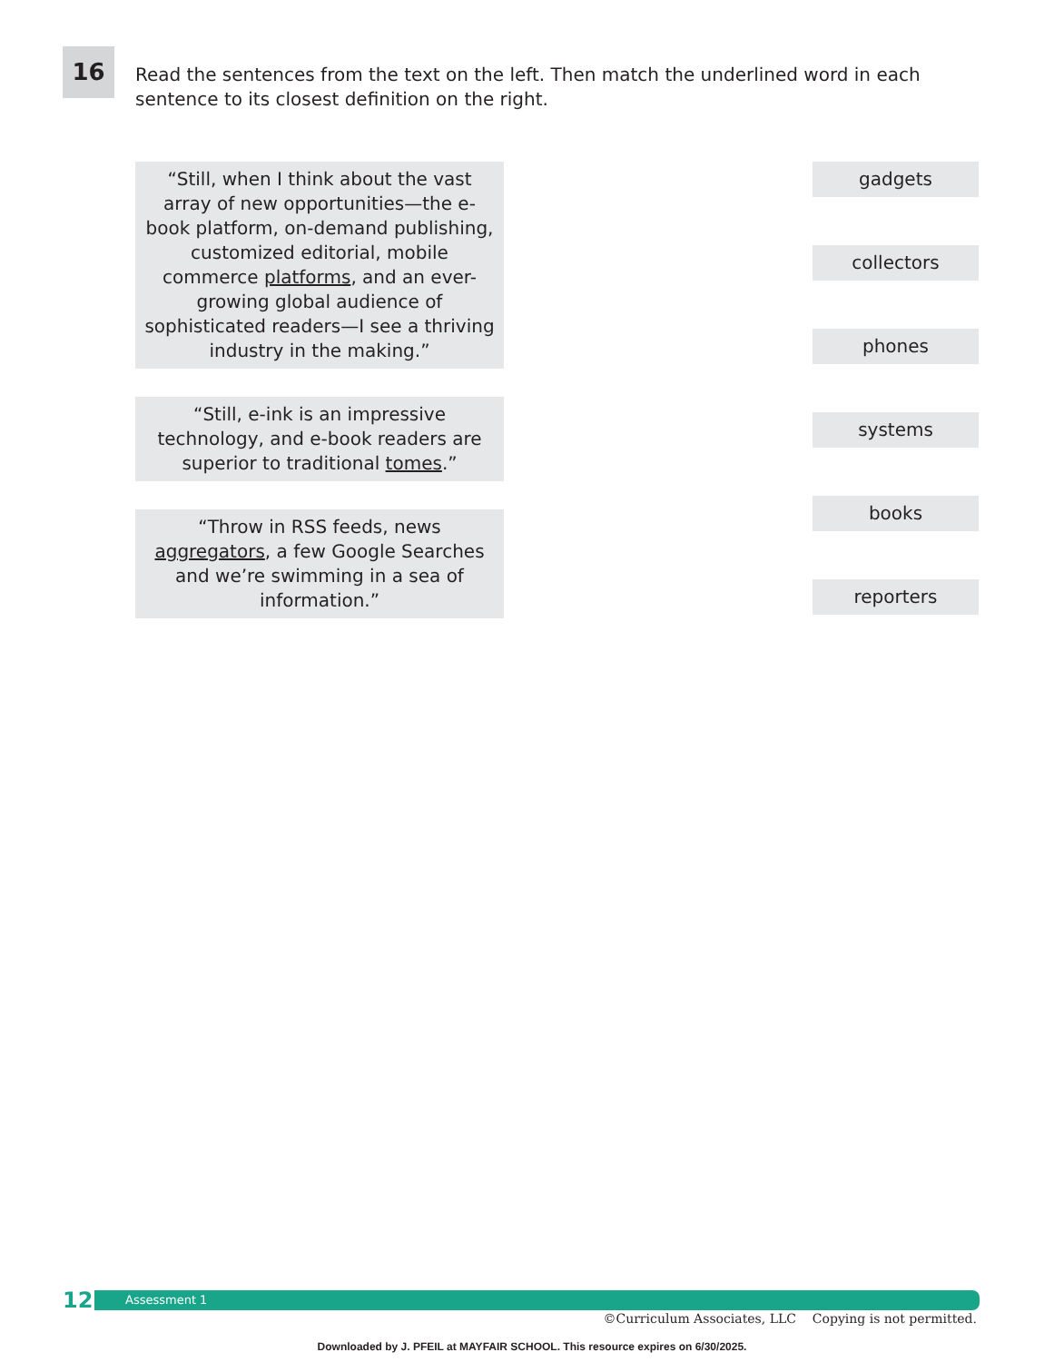16
Read the sentences from the text on the left. Then match the underlined word in each sentence to its closest definition on the right.
“Still, when I think about the vast array of new opportunities—the e-book platform, on-demand publishing, customized editorial, mobile commerce platforms, and an ever-growing global audience of sophisticated readers—I see a thriving industry in the making.”
“Still, e-ink is an impressive technology, and e-book readers are superior to traditional tomes.”
“Throw in RSS feeds, news aggregators, a few Google Searches and we’re swimming in a sea of information.”
gadgets
collectors
phones
systems
books
reporters
12
Assessment 1
©Curriculum Associates, LLC Copying is not permitted.
Downloaded by J. PFEIL at MAYFAIR SCHOOL. This resource expires on 6/30/2025.